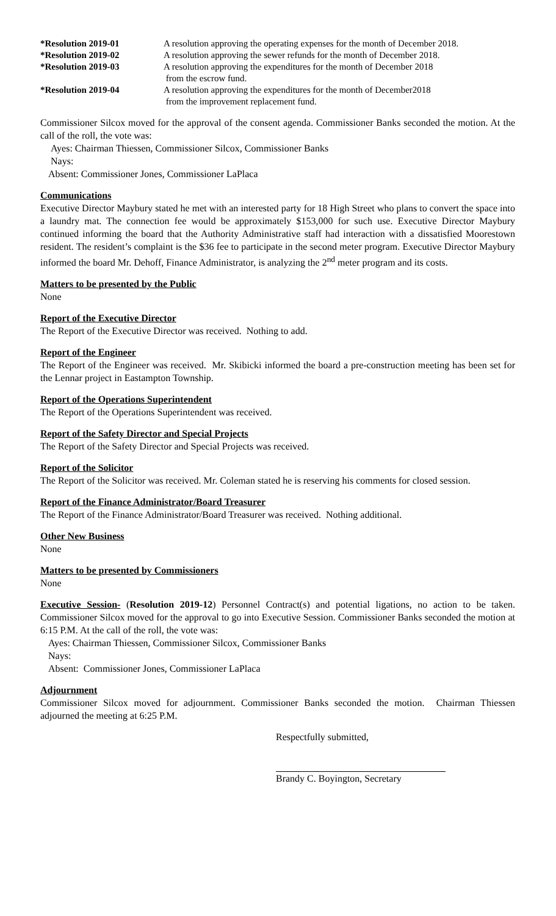| *Resolution 2019-01 | A resolution approving the operating expenses for the month of December 2018. |
| *Resolution 2019-02 | A resolution approving the sewer refunds for the month of December 2018. |
| *Resolution 2019-03 | A resolution approving the expenditures for the month of December 2018 from the escrow fund. |
| *Resolution 2019-04 | A resolution approving the expenditures for the month of December2018 from the improvement replacement fund. |
Commissioner Silcox moved for the approval of the consent agenda. Commissioner Banks seconded the motion. At the call of the roll, the vote was:
Ayes: Chairman Thiessen, Commissioner Silcox, Commissioner Banks
Nays:
Absent: Commissioner Jones, Commissioner LaPlaca
Communications
Executive Director Maybury stated he met with an interested party for 18 High Street who plans to convert the space into a laundry mat. The connection fee would be approximately $153,000 for such use. Executive Director Maybury continued informing the board that the Authority Administrative staff had interaction with a dissatisfied Moorestown resident. The resident’s complaint is the $36 fee to participate in the second meter program. Executive Director Maybury informed the board Mr. Dehoff, Finance Administrator, is analyzing the 2<sup>nd</sup> meter program and its costs.
Matters to be presented by the Public
None
Report of the Executive Director
The Report of the Executive Director was received. Nothing to add.
Report of the Engineer
The Report of the Engineer was received. Mr. Skibicki informed the board a pre-construction meeting has been set for the Lennar project in Eastampton Township.
Report of the Operations Superintendent
The Report of the Operations Superintendent was received.
Report of the Safety Director and Special Projects
The Report of the Safety Director and Special Projects was received.
Report of the Solicitor
The Report of the Solicitor was received. Mr. Coleman stated he is reserving his comments for closed session.
Report of the Finance Administrator/Board Treasurer
The Report of the Finance Administrator/Board Treasurer was received. Nothing additional.
Other New Business
None
Matters to be presented by Commissioners
None
Executive Session- (Resolution 2019-12) Personnel Contract(s) and potential ligations, no action to be taken. Commissioner Silcox moved for the approval to go into Executive Session. Commissioner Banks seconded the motion at 6:15 P.M. At the call of the roll, the vote was:
Ayes: Chairman Thiessen, Commissioner Silcox, Commissioner Banks
Nays:
Absent: Commissioner Jones, Commissioner LaPlaca
Adjournment
Commissioner Silcox moved for adjournment. Commissioner Banks seconded the motion. Chairman Thiessen adjourned the meeting at 6:25 P.M.
Respectfully submitted,
Brandy C. Boyington, Secretary